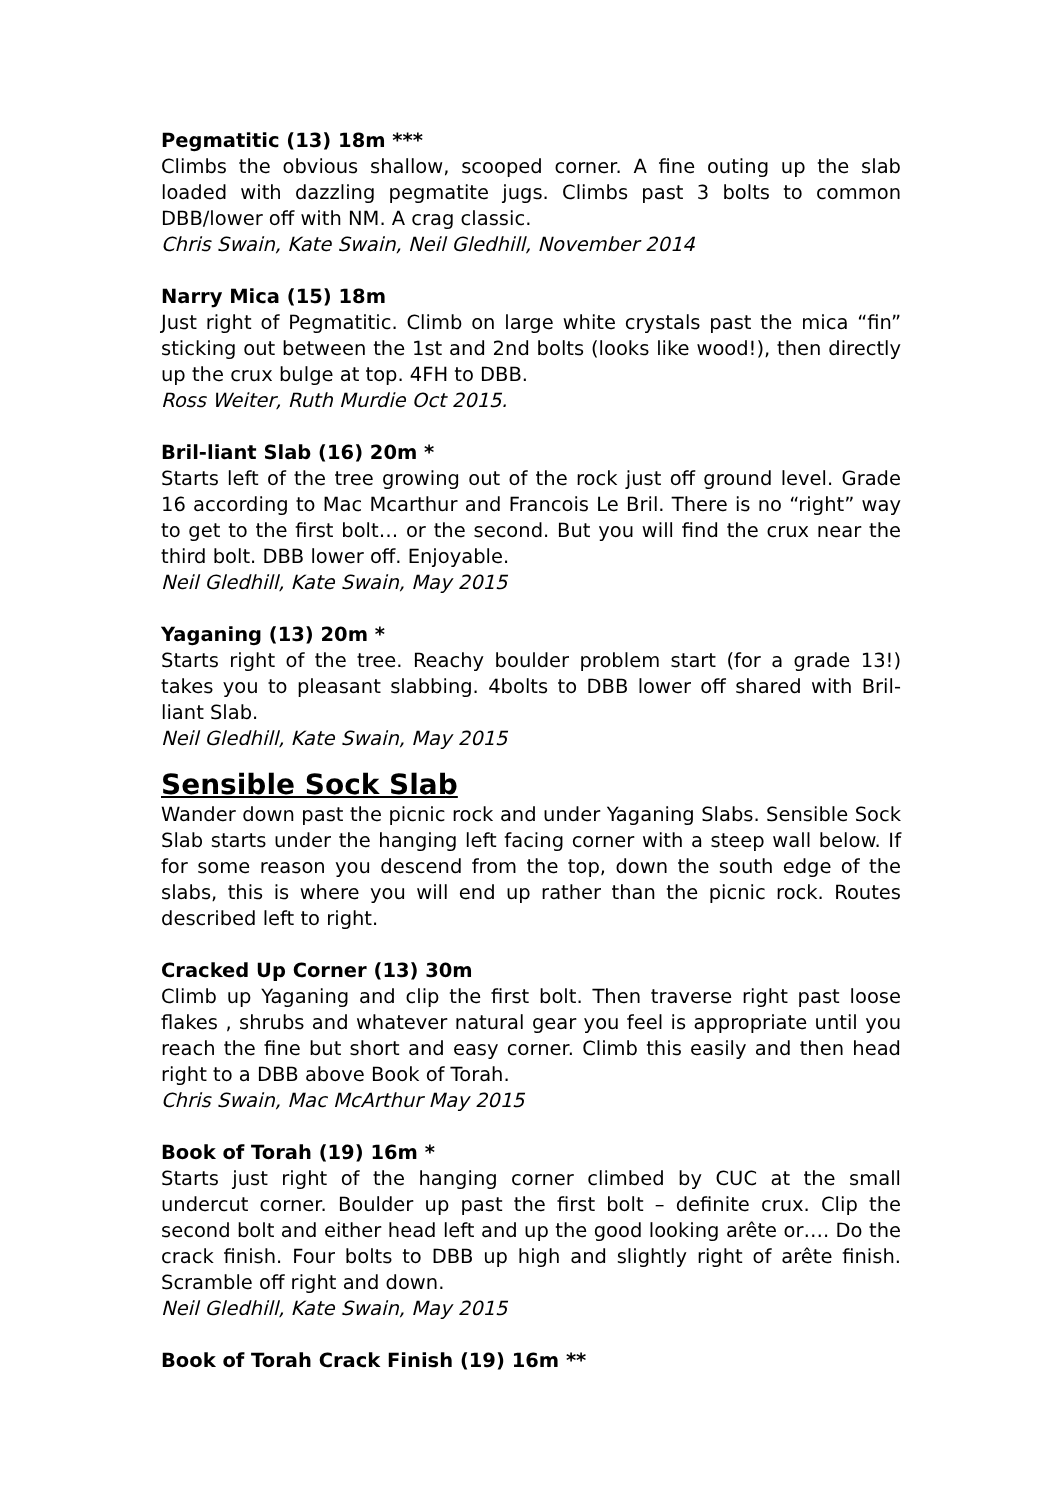Pegmatitic (13) 18m ***
Climbs the obvious shallow, scooped corner. A fine outing up the slab loaded with dazzling pegmatite jugs. Climbs past 3 bolts to common DBB/lower off with NM. A crag classic.
Chris Swain, Kate Swain, Neil Gledhill, November 2014
Narry Mica (15) 18m
Just right of Pegmatitic. Climb on large white crystals past the mica “fin” sticking out between the 1st and 2nd bolts (looks like wood!), then directly up the crux bulge at top. 4FH to DBB.
Ross Weiter, Ruth Murdie Oct 2015.
Bril-liant Slab (16) 20m *
Starts left of the tree growing out of the rock just off ground level. Grade 16 according to Mac Mcarthur and Francois Le Bril. There is no “right” way to get to the first bolt… or the second. But you will find the crux near the third bolt. DBB lower off. Enjoyable.
Neil Gledhill, Kate Swain, May 2015
Yaganing (13) 20m *
Starts right of the tree. Reachy boulder problem start (for a grade 13!) takes you to pleasant slabbing. 4bolts to DBB lower off shared with Bril-liant Slab.
Neil Gledhill, Kate Swain, May 2015
Sensible Sock Slab
Wander down past the picnic rock and under Yaganing Slabs. Sensible Sock Slab starts under the hanging left facing corner with a steep wall below. If for some reason you descend from the top, down the south edge of the slabs, this is where you will end up rather than the picnic rock. Routes described left to right.
Cracked Up Corner (13) 30m
Climb up Yaganing and clip the first bolt. Then traverse right past loose flakes , shrubs and whatever natural gear you feel is appropriate until you reach the fine but short and easy corner. Climb this easily and then head right to a DBB above Book of Torah.
Chris Swain, Mac McArthur May 2015
Book of Torah (19) 16m *
Starts just right of the hanging corner climbed by CUC at the small undercut corner. Boulder up past the first bolt – definite crux. Clip the second bolt and either head left and up the good looking arête or…. Do the crack finish. Four bolts to DBB up high and slightly right of arête finish. Scramble off right and down.
Neil Gledhill, Kate Swain, May 2015
Book of Torah Crack Finish (19) 16m **